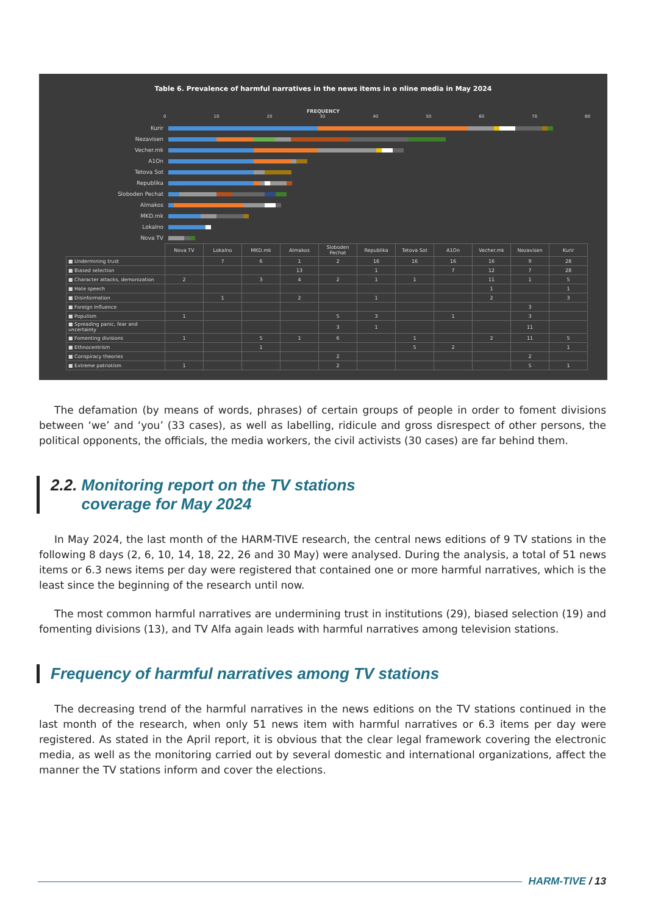Table 6. Prevalence of harmful narratives in the news items in o nline media in May 2024
FREQUENCY
0 10 20 30 40 50 60 70 80
Kurir
Nezavisen
Vecher.mk
A1On
Tetova Sot
Republika
Sloboden Pechat
Almakos
MKD.mk
Lokalno
Nova TV
| | Nova TV | Lokalno | MKD.mk | Almakos | Sloboden Pechat | Republika | Tetova Sot | A1On | Vecher.mk | Nezavisen | Kurir |
| ■ Undermining trust | | 7 | 6 | 1 | 2 | 16 | 16 | 16 | 16 | 9 | 28 |
| ■ Biased selection | | | | 13 | | 1 | | 7 | 12 | 7 | 28 |
| ■ Character attacks, demonization | 2 | | 3 | 4 | 2 | 1 | 1 | | 11 | 1 | 5 |
| ■ Hate speech | | | | | | | | | 1 | | 1 |
| ■ Disinformation | | 1 | | 2 | | 1 | | | 2 | | 3 |
| ■ Foreign Influence | | | | | | | | | | 3 | |
| ■ Populism | 1 | | | | 5 | 3 | | 1 | | 3 | |
| ■ Spreading panic, fear and uncertainty | | | | | 3 | 1 | | | | 11 | |
| ■ Fomenting divisions | 1 | | 5 | 1 | 6 | | 1 | | 2 | 11 | 5 |
| ■ Ethnocentrism | | | 1 | | | | 5 | 2 | | | 1 |
| ■ Conspiracy theories | | | | | 2 | | | | | 2 | |
| ■ Extreme patriotism | 1 | | | | 2 | | | | | 5 | 1 |
The defamation (by means of words, phrases) of certain groups of people in order to foment divisions between ‘we’ and ‘you’ (33 cases), as well as labelling, ridicule and gross disrespect of other persons, the political opponents, the officials, the media workers, the civil activists (30 cases) are far behind them.
2.2. Monitoring report on the TV stations
coverage for May 2024
In May 2024, the last month of the HARM-TIVE research, the central news editions of 9 TV stations in the following 8 days (2, 6, 10, 14, 18, 22, 26 and 30 May) were analysed. During the analysis, a total of 51 news items or 6.3 news items per day were registered that contained one or more harmful narratives, which is the least since the beginning of the research until now.
The most common harmful narratives are undermining trust in institutions (29), biased selection (19) and fomenting divisions (13), and TV Alfa again leads with harmful narratives among television stations.
Frequency of harmful narratives among TV stations
The decreasing trend of the harmful narratives in the news editions on the TV stations continued in the last month of the research, when only 51 news item with harmful narratives or 6.3 items per day were registered. As stated in the April report, it is obvious that the clear legal framework covering the electronic media, as well as the monitoring carried out by several domestic and international organizations, affect the manner the TV stations inform and cover the elections.
HARM-TIVE / 13